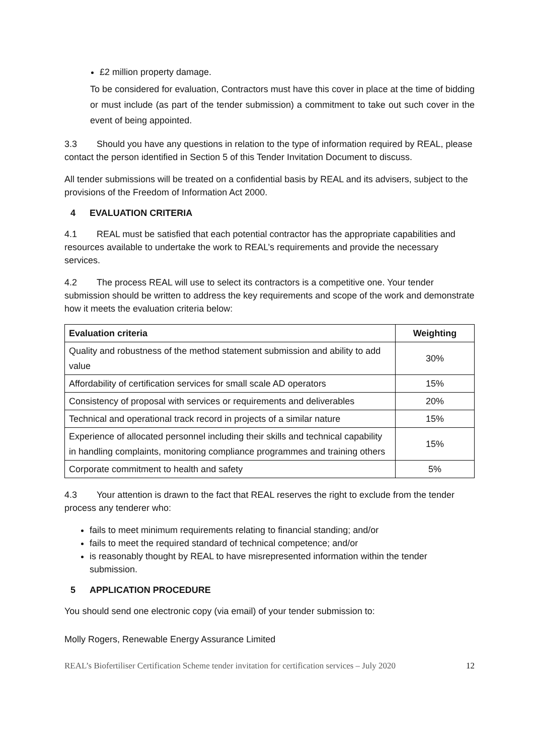£2 million property damage.
To be considered for evaluation, Contractors must have this cover in place at the time of bidding or must include (as part of the tender submission) a commitment to take out such cover in the event of being appointed.
3.3 Should you have any questions in relation to the type of information required by REAL, please contact the person identified in Section 5 of this Tender Invitation Document to discuss.
All tender submissions will be treated on a confidential basis by REAL and its advisers, subject to the provisions of the Freedom of Information Act 2000.
4 EVALUATION CRITERIA
4.1 REAL must be satisfied that each potential contractor has the appropriate capabilities and resources available to undertake the work to REAL’s requirements and provide the necessary services.
4.2 The process REAL will use to select its contractors is a competitive one. Your tender submission should be written to address the key requirements and scope of the work and demonstrate how it meets the evaluation criteria below:
| Evaluation criteria | Weighting |
| --- | --- |
| Quality and robustness of the method statement submission and ability to add value | 30% |
| Affordability of certification services for small scale AD operators | 15% |
| Consistency of proposal with services or requirements and deliverables | 20% |
| Technical and operational track record in projects of a similar nature | 15% |
| Experience of allocated personnel including their skills and technical capability in handling complaints, monitoring compliance programmes and training others | 15% |
| Corporate commitment to health and safety | 5% |
4.3 Your attention is drawn to the fact that REAL reserves the right to exclude from the tender process any tenderer who:
fails to meet minimum requirements relating to financial standing; and/or
fails to meet the required standard of technical competence; and/or
is reasonably thought by REAL to have misrepresented information within the tender submission.
5 APPLICATION PROCEDURE
You should send one electronic copy (via email) of your tender submission to:
Molly Rogers, Renewable Energy Assurance Limited
REAL’s Biofertiliser Certification Scheme tender invitation for certification services – July 2020 12